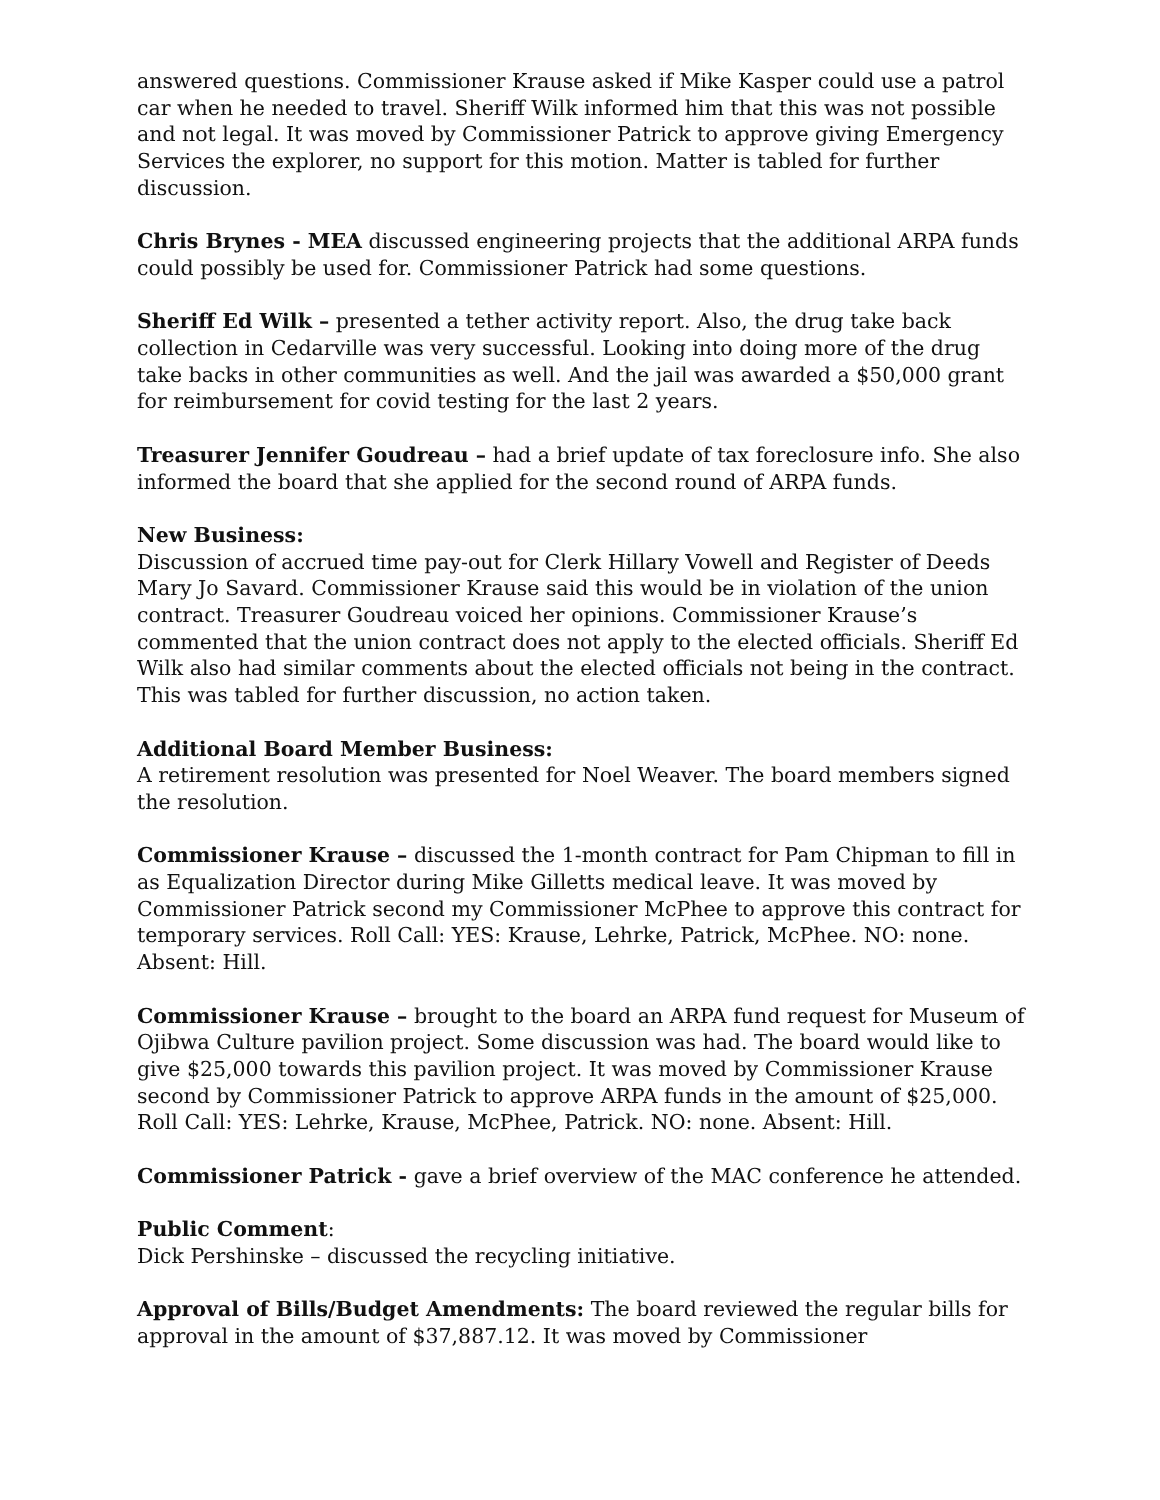answered questions. Commissioner Krause asked if Mike Kasper could use a patrol car when he needed to travel. Sheriff Wilk informed him that this was not possible and not legal. It was moved by Commissioner Patrick to approve giving Emergency Services the explorer, no support for this motion. Matter is tabled for further discussion.
Chris Brynes - MEA discussed engineering projects that the additional ARPA funds could possibly be used for. Commissioner Patrick had some questions.
Sheriff Ed Wilk – presented a tether activity report. Also, the drug take back collection in Cedarville was very successful. Looking into doing more of the drug take backs in other communities as well. And the jail was awarded a $50,000 grant for reimbursement for covid testing for the last 2 years.
Treasurer Jennifer Goudreau – had a brief update of tax foreclosure info. She also informed the board that she applied for the second round of ARPA funds.
New Business:
Discussion of accrued time pay-out for Clerk Hillary Vowell and Register of Deeds Mary Jo Savard. Commissioner Krause said this would be in violation of the union contract. Treasurer Goudreau voiced her opinions. Commissioner Krause’s commented that the union contract does not apply to the elected officials. Sheriff Ed Wilk also had similar comments about the elected officials not being in the contract. This was tabled for further discussion, no action taken.
Additional Board Member Business:
A retirement resolution was presented for Noel Weaver. The board members signed the resolution.
Commissioner Krause – discussed the 1-month contract for Pam Chipman to fill in as Equalization Director during Mike Gilletts medical leave. It was moved by Commissioner Patrick second my Commissioner McPhee to approve this contract for temporary services. Roll Call: YES: Krause, Lehrke, Patrick, McPhee. NO: none. Absent: Hill.
Commissioner Krause – brought to the board an ARPA fund request for Museum of Ojibwa Culture pavilion project. Some discussion was had. The board would like to give $25,000 towards this pavilion project. It was moved by Commissioner Krause second by Commissioner Patrick to approve ARPA funds in the amount of $25,000. Roll Call: YES: Lehrke, Krause, McPhee, Patrick. NO: none. Absent: Hill.
Commissioner Patrick - gave a brief overview of the MAC conference he attended.
Public Comment:
Dick Pershinske – discussed the recycling initiative.
Approval of Bills/Budget Amendments: The board reviewed the regular bills for approval in the amount of $37,887.12. It was moved by Commissioner